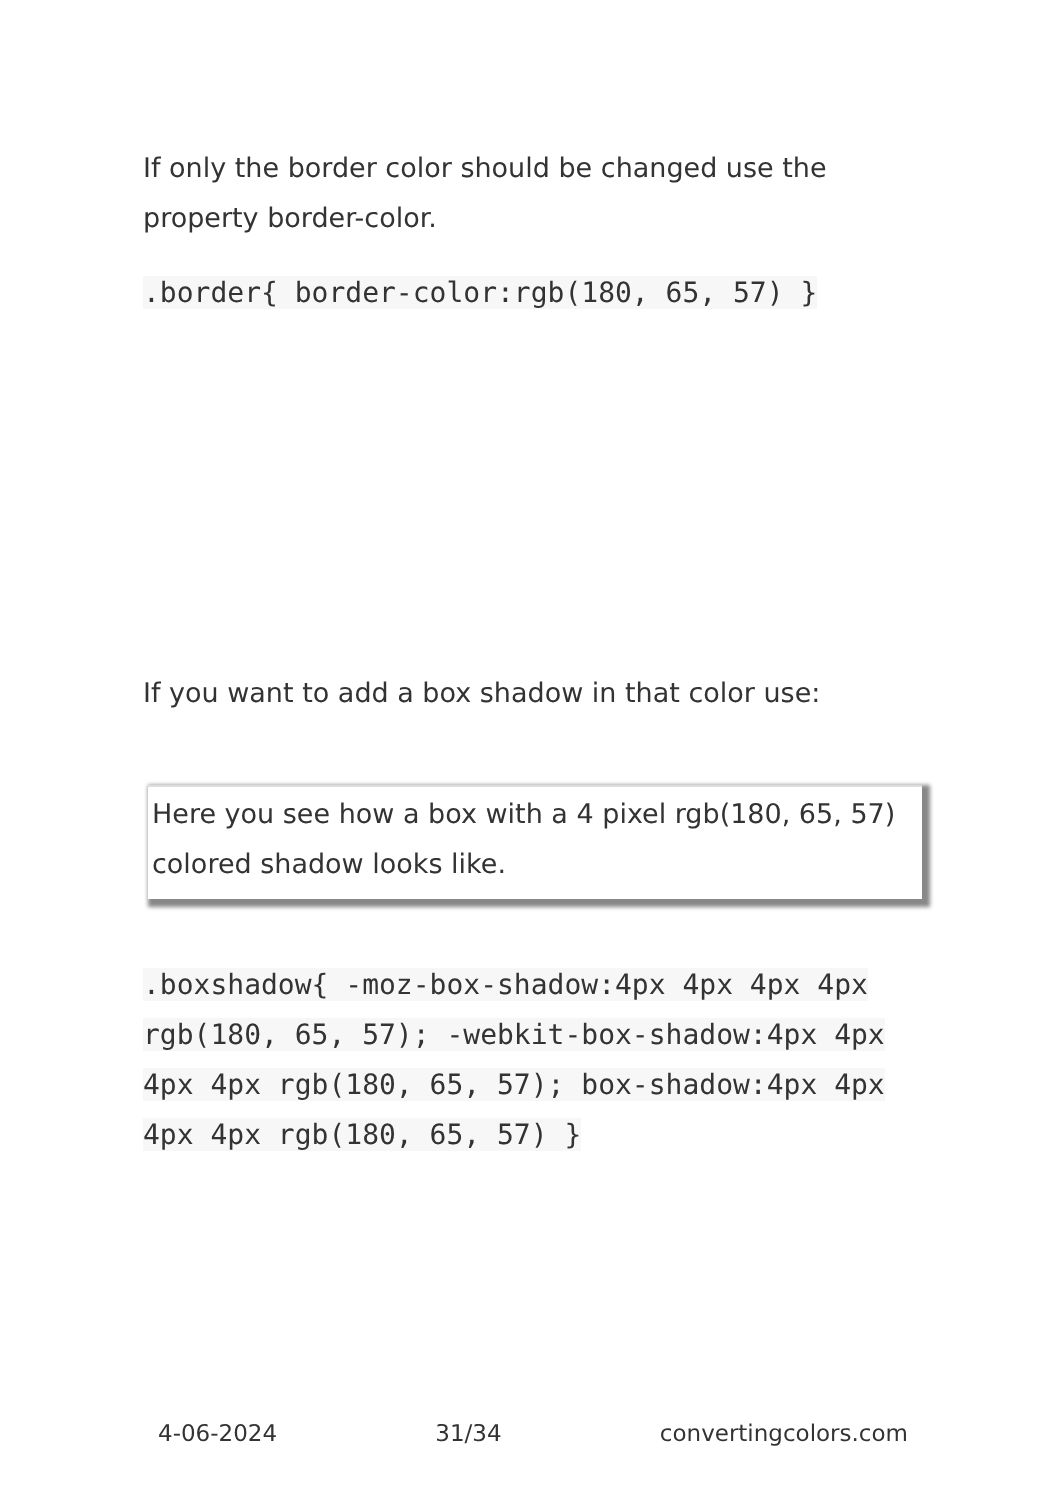If only the border color should be changed use the property border-color.
.border{ border-color:rgb(180, 65, 57) }
If you want to add a box shadow in that color use:
Here you see how a box with a 4 pixel rgb(180, 65, 57) colored shadow looks like.
.boxshadow{ -moz-box-shadow:4px 4px 4px 4px rgb(180, 65, 57); -webkit-box-shadow:4px 4px 4px 4px rgb(180, 65, 57); box-shadow:4px 4px 4px 4px rgb(180, 65, 57) }
4-06-2024 31/34 convertingcolors.com